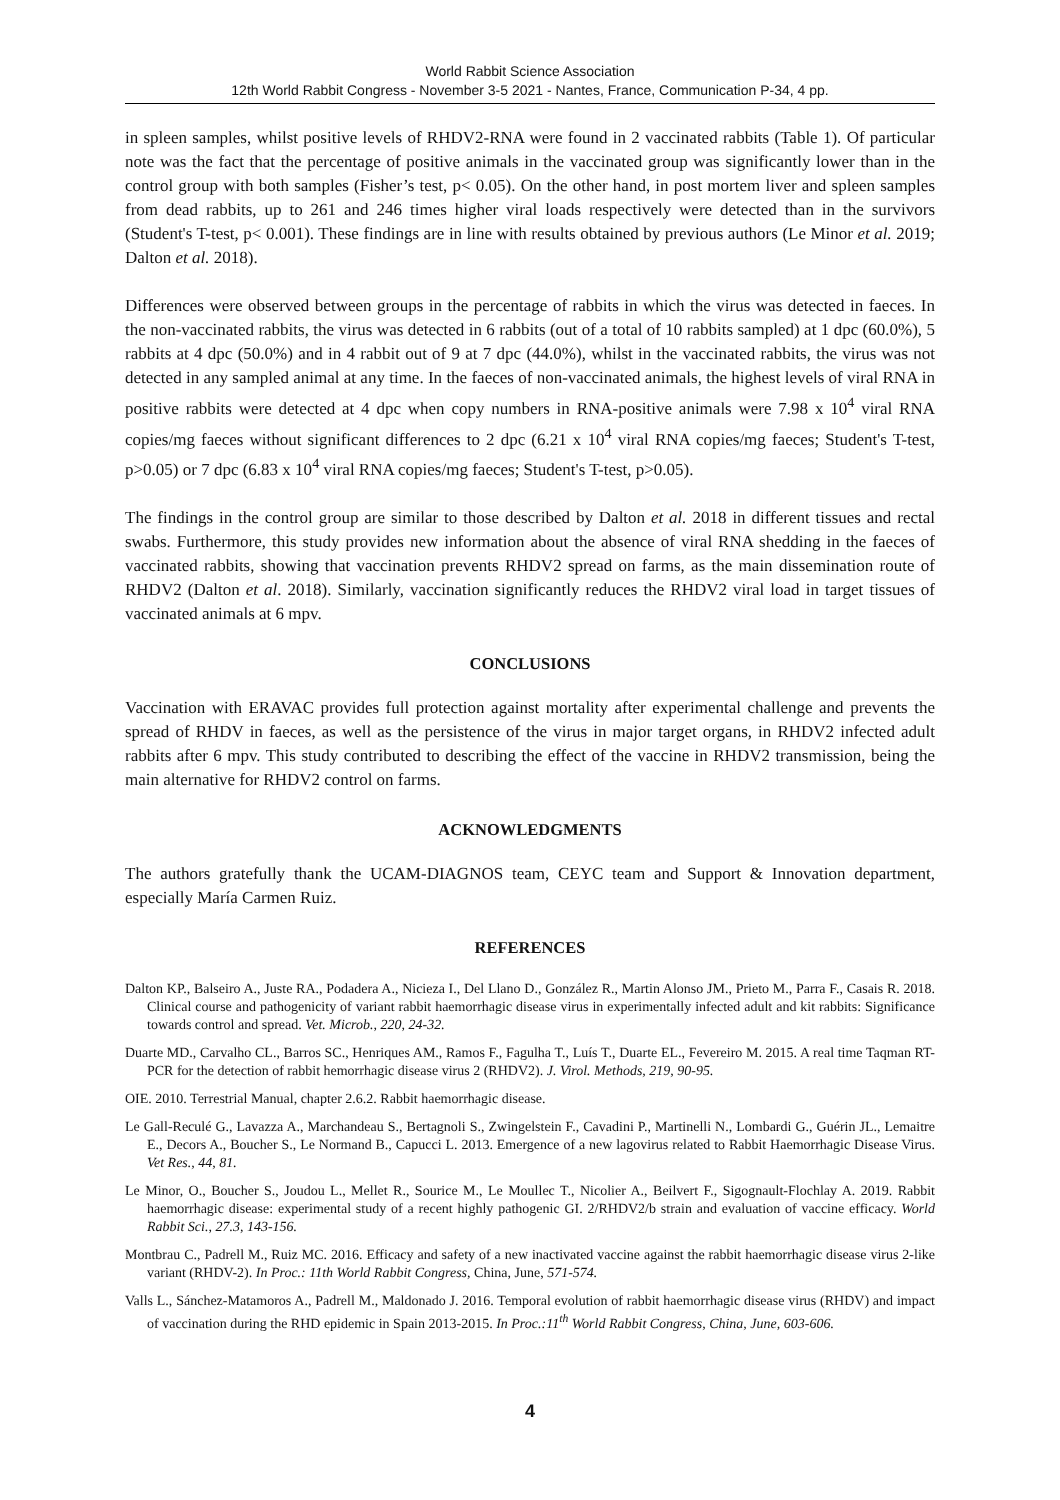World Rabbit Science Association
12th World Rabbit Congress - November 3-5 2021 - Nantes, France, Communication P-34, 4 pp.
in spleen samples, whilst positive levels of RHDV2-RNA were found in 2 vaccinated rabbits (Table 1). Of particular note was the fact that the percentage of positive animals in the vaccinated group was significantly lower than in the control group with both samples (Fisher’s test, p< 0.05). On the other hand, in post mortem liver and spleen samples from dead rabbits, up to 261 and 246 times higher viral loads respectively were detected than in the survivors (Student's T-test, p< 0.001). These findings are in line with results obtained by previous authors (Le Minor et al. 2019; Dalton et al. 2018).
Differences were observed between groups in the percentage of rabbits in which the virus was detected in faeces. In the non-vaccinated rabbits, the virus was detected in 6 rabbits (out of a total of 10 rabbits sampled) at 1 dpc (60.0%), 5 rabbits at 4 dpc (50.0%) and in 4 rabbit out of 9 at 7 dpc (44.0%), whilst in the vaccinated rabbits, the virus was not detected in any sampled animal at any time. In the faeces of non-vaccinated animals, the highest levels of viral RNA in positive rabbits were detected at 4 dpc when copy numbers in RNA-positive animals were 7.98 x 10<sup>4</sup> viral RNA copies/mg faeces without significant differences to 2 dpc (6.21 x 10<sup>4</sup> viral RNA copies/mg faeces; Student's T-test, p>0.05) or 7 dpc (6.83 x 10<sup>4</sup> viral RNA copies/mg faeces; Student's T-test, p>0.05).
The findings in the control group are similar to those described by Dalton et al. 2018 in different tissues and rectal swabs. Furthermore, this study provides new information about the absence of viral RNA shedding in the faeces of vaccinated rabbits, showing that vaccination prevents RHDV2 spread on farms, as the main dissemination route of RHDV2 (Dalton et al. 2018). Similarly, vaccination significantly reduces the RHDV2 viral load in target tissues of vaccinated animals at 6 mpv.
CONCLUSIONS
Vaccination with ERAVAC provides full protection against mortality after experimental challenge and prevents the spread of RHDV in faeces, as well as the persistence of the virus in major target organs, in RHDV2 infected adult rabbits after 6 mpv. This study contributed to describing the effect of the vaccine in RHDV2 transmission, being the main alternative for RHDV2 control on farms.
ACKNOWLEDGMENTS
The authors gratefully thank the UCAM-DIAGNOS team, CEYC team and Support & Innovation department, especially María Carmen Ruiz.
REFERENCES
Dalton KP., Balseiro A., Juste RA., Podadera A., Nicieza I., Del Llano D., González R., Martin Alonso JM., Prieto M., Parra F., Casais R. 2018. Clinical course and pathogenicity of variant rabbit haemorrhagic disease virus in experimentally infected adult and kit rabbits: Significance towards control and spread. Vet. Microb., 220, 24-32.
Duarte MD., Carvalho CL., Barros SC., Henriques AM., Ramos F., Fagulha T., Luís T., Duarte EL., Fevereiro M. 2015. A real time Taqman RT-PCR for the detection of rabbit hemorrhagic disease virus 2 (RHDV2). J. Virol. Methods, 219, 90-95.
OIE. 2010. Terrestrial Manual, chapter 2.6.2. Rabbit haemorrhagic disease.
Le Gall-Reculé G., Lavazza A., Marchandeau S., Bertagnoli S., Zwingelstein F., Cavadini P., Martinelli N., Lombardi G., Guérin JL., Lemaitre E., Decors A., Boucher S., Le Normand B., Capucci L. 2013. Emergence of a new lagovirus related to Rabbit Haemorrhagic Disease Virus. Vet Res., 44, 81.
Le Minor, O., Boucher S., Joudou L., Mellet R., Sourice M., Le Moullec T., Nicolier A., Beilvert F., Sigognault-Flochlay A. 2019. Rabbit haemorrhagic disease: experimental study of a recent highly pathogenic GI. 2/RHDV2/b strain and evaluation of vaccine efficacy. World Rabbit Sci., 27.3, 143-156.
Montbrau C., Padrell M., Ruiz MC. 2016. Efficacy and safety of a new inactivated vaccine against the rabbit haemorrhagic disease virus 2-like variant (RHDV-2). In Proc.: 11th World Rabbit Congress, China, June, 571-574.
Valls L., Sánchez-Matamoros A., Padrell M., Maldonado J. 2016. Temporal evolution of rabbit haemorrhagic disease virus (RHDV) and impact of vaccination during the RHD epidemic in Spain 2013-2015. In Proc.:11<sup>th</sup> World Rabbit Congress, China, June, 603-606.
4